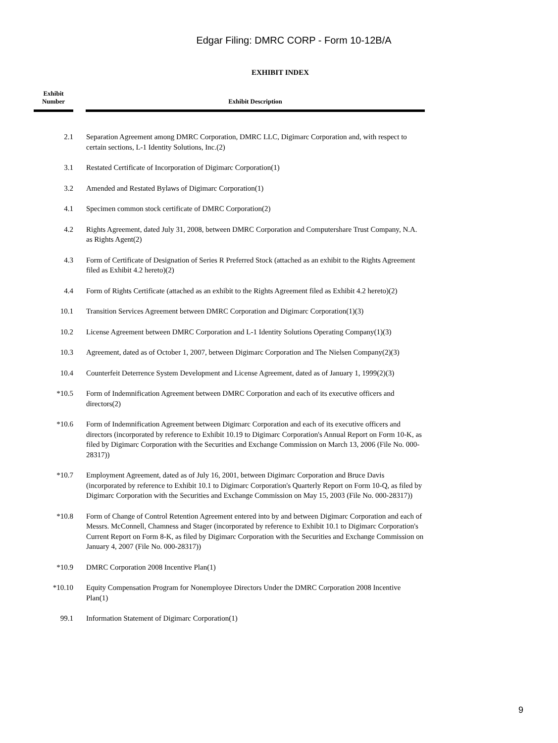Edgar Filing: DMRC CORP - Form 10-12B/A
EXHIBIT INDEX
| Exhibit Number | | Exhibit Description |
| --- | --- | --- |
| 2.1 | | Separation Agreement among DMRC Corporation, DMRC LLC, Digimarc Corporation and, with respect to certain sections, L-1 Identity Solutions, Inc.(2) |
| 3.1 | | Restated Certificate of Incorporation of Digimarc Corporation(1) |
| 3.2 | | Amended and Restated Bylaws of Digimarc Corporation(1) |
| 4.1 | | Specimen common stock certificate of DMRC Corporation(2) |
| 4.2 | | Rights Agreement, dated July 31, 2008, between DMRC Corporation and Computershare Trust Company, N.A. as Rights Agent(2) |
| 4.3 | | Form of Certificate of Designation of Series R Preferred Stock (attached as an exhibit to the Rights Agreement filed as Exhibit 4.2 hereto)(2) |
| 4.4 | | Form of Rights Certificate (attached as an exhibit to the Rights Agreement filed as Exhibit 4.2 hereto)(2) |
| 10.1 | | Transition Services Agreement between DMRC Corporation and Digimarc Corporation(1)(3) |
| 10.2 | | License Agreement between DMRC Corporation and L-1 Identity Solutions Operating Company(1)(3) |
| 10.3 | | Agreement, dated as of October 1, 2007, between Digimarc Corporation and The Nielsen Company(2)(3) |
| 10.4 | | Counterfeit Deterrence System Development and License Agreement, dated as of January 1, 1999(2)(3) |
| *10.5 | | Form of Indemnification Agreement between DMRC Corporation and each of its executive officers and directors(2) |
| *10.6 | | Form of Indemnification Agreement between Digimarc Corporation and each of its executive officers and directors (incorporated by reference to Exhibit 10.19 to Digimarc Corporation's Annual Report on Form 10-K, as filed by Digimarc Corporation with the Securities and Exchange Commission on March 13, 2006 (File No. 000-28317)) |
| *10.7 | | Employment Agreement, dated as of July 16, 2001, between Digimarc Corporation and Bruce Davis (incorporated by reference to Exhibit 10.1 to Digimarc Corporation's Quarterly Report on Form 10-Q, as filed by Digimarc Corporation with the Securities and Exchange Commission on May 15, 2003 (File No. 000-28317)) |
| *10.8 | | Form of Change of Control Retention Agreement entered into by and between Digimarc Corporation and each of Messrs. McConnell, Chamness and Stager (incorporated by reference to Exhibit 10.1 to Digimarc Corporation's Current Report on Form 8-K, as filed by Digimarc Corporation with the Securities and Exchange Commission on January 4, 2007 (File No. 000-28317)) |
| *10.9 | | DMRC Corporation 2008 Incentive Plan(1) |
| *10.10 | | Equity Compensation Program for Nonemployee Directors Under the DMRC Corporation 2008 Incentive Plan(1) |
| 99.1 | | Information Statement of Digimarc Corporation(1) |
9